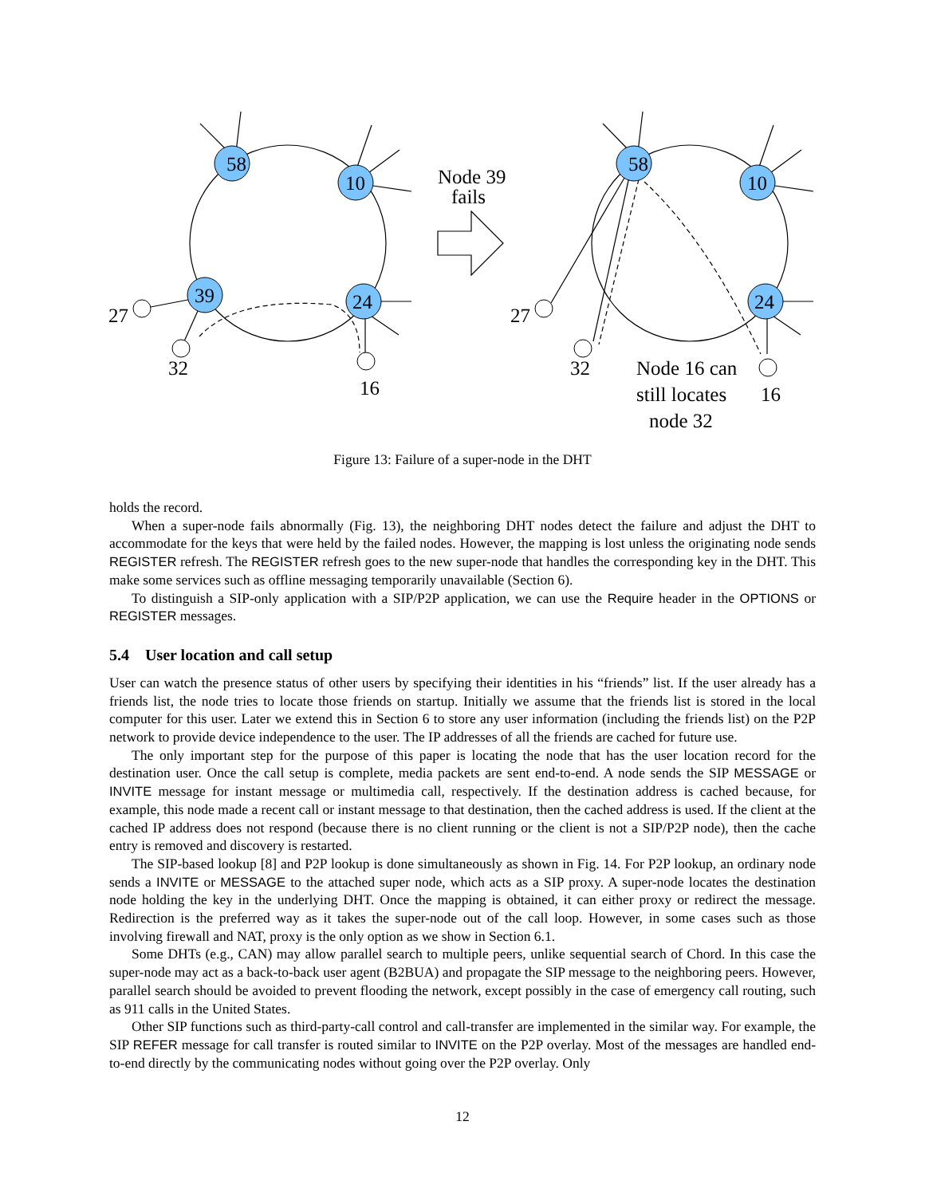58
10
24
39
58
10
24
27
32
16
27
32
16
Node 39
fails
Node 16 can
still locates
node 32
Figure 13: Failure of a super-node in the DHT
holds the record.
When a super-node fails abnormally (Fig. 13), the neighboring DHT nodes detect the failure and adjust the DHT to accommodate for the keys that were held by the failed nodes. However, the mapping is lost unless the originating node sends REGISTER refresh. The REGISTER refresh goes to the new super-node that handles the corresponding key in the DHT. This make some services such as offline messaging temporarily unavailable (Section 6).
To distinguish a SIP-only application with a SIP/P2P application, we can use the Require header in the OPTIONS or REGISTER messages.
5.4 User location and call setup
User can watch the presence status of other users by specifying their identities in his “friends” list. If the user already has a friends list, the node tries to locate those friends on startup. Initially we assume that the friends list is stored in the local computer for this user. Later we extend this in Section 6 to store any user information (including the friends list) on the P2P network to provide device independence to the user. The IP addresses of all the friends are cached for future use.
The only important step for the purpose of this paper is locating the node that has the user location record for the destination user. Once the call setup is complete, media packets are sent end-to-end. A node sends the SIP MESSAGE or INVITE message for instant message or multimedia call, respectively. If the destination address is cached because, for example, this node made a recent call or instant message to that destination, then the cached address is used. If the client at the cached IP address does not respond (because there is no client running or the client is not a SIP/P2P node), then the cache entry is removed and discovery is restarted.
The SIP-based lookup [8] and P2P lookup is done simultaneously as shown in Fig. 14. For P2P lookup, an ordinary node sends a INVITE or MESSAGE to the attached super node, which acts as a SIP proxy. A super-node locates the destination node holding the key in the underlying DHT. Once the mapping is obtained, it can either proxy or redirect the message. Redirection is the preferred way as it takes the super-node out of the call loop. However, in some cases such as those involving firewall and NAT, proxy is the only option as we show in Section 6.1.
Some DHTs (e.g., CAN) may allow parallel search to multiple peers, unlike sequential search of Chord. In this case the super-node may act as a back-to-back user agent (B2BUA) and propagate the SIP message to the neighboring peers. However, parallel search should be avoided to prevent flooding the network, except possibly in the case of emergency call routing, such as 911 calls in the United States.
Other SIP functions such as third-party-call control and call-transfer are implemented in the similar way. For example, the SIP REFER message for call transfer is routed similar to INVITE on the P2P overlay. Most of the messages are handled end-to-end directly by the communicating nodes without going over the P2P overlay. Only
12